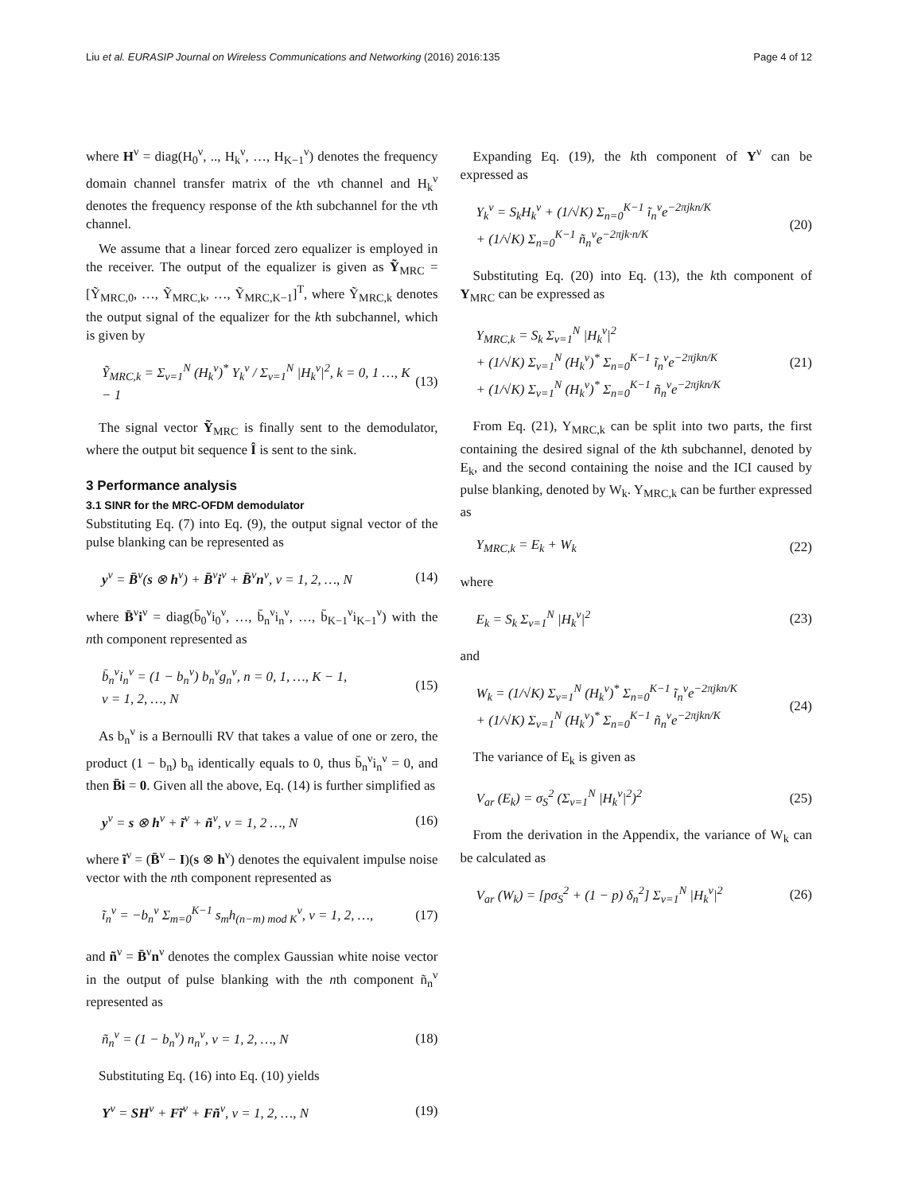Liu et al. EURASIP Journal on Wireless Communications and Networking (2016) 2016:135 Page 4 of 12
where H<sup>ν</sup> = diag(H<sub>0</sub><sup>ν</sup>, .., H<sub>k</sub><sup>ν</sup>, …, H<sub>K−1</sub><sup>ν</sup>) denotes the frequency domain channel transfer matrix of the νth channel and H<sub>k</sub><sup>ν</sup> denotes the frequency response of the kth subchannel for the νth channel.
We assume that a linear forced zero equalizer is employed in the receiver. The output of the equalizer is given as Ỹ<sub>MRC</sub> = [Ỹ<sub>MRC,0</sub>, …, Ỹ<sub>MRC,k</sub>, …, Ỹ<sub>MRC,K−1</sub>]<sup>T</sup>, where Ỹ<sub>MRC,k</sub> denotes the output signal of the equalizer for the kth subchannel, which is given by
Ỹ<sub>MRC,k</sub> = Σ<sub>ν=1</sub><sup>N</sup> (H<sub>k</sub><sup>ν</sup>)<sup>*</sup> Y<sub>k</sub><sup>ν</sup> / Σ<sub>ν=1</sub><sup>N</sup> |H<sub>k</sub><sup>ν</sup>|<sup>2</sup>, k = 0, 1 …, K − 1 (13)
The signal vector Ỹ<sub>MRC</sub> is finally sent to the demodulator, where the output bit sequence Î is sent to the sink.
3 Performance analysis
3.1 SINR for the MRC-OFDM demodulator
Substituting Eq. (7) into Eq. (9), the output signal vector of the pulse blanking can be represented as
y<sup>ν</sup> = B̄<sup>ν</sup>(s ⊗ h<sup>ν</sup>) + B̄<sup>ν</sup>i<sup>ν</sup> + B̄<sup>ν</sup>n<sup>ν</sup>, ν = 1, 2, …, N (14)
where B̄<sup>ν</sup>i<sup>ν</sup> = diag(b̄<sub>0</sub><sup>ν</sup>i<sub>0</sub><sup>ν</sup>, …, b̄<sub>n</sub><sup>ν</sup>i<sub>n</sub><sup>ν</sup>, …, b̄<sub>K−1</sub><sup>ν</sup>i<sub>K−1</sub><sup>ν</sup>) with the nth component represented as
b̄<sub>n</sub><sup>ν</sup>i<sub>n</sub><sup>ν</sup> = (1 − b<sub>n</sub><sup>ν</sup>) b<sub>n</sub><sup>ν</sup>g<sub>n</sub><sup>ν</sup>, n = 0, 1, …, K − 1,
ν = 1, 2, …, N (15)
As b<sub>n</sub><sup>ν</sup> is a Bernoulli RV that takes a value of one or zero, the product (1 − b<sub>n</sub>) b<sub>n</sub> identically equals to 0, thus b̄<sub>n</sub><sup>ν</sup>i<sub>n</sub><sup>ν</sup> = 0, and then B̄i = 0. Given all the above, Eq. (14) is further simplified as
y<sup>ν</sup> = s ⊗ h<sup>ν</sup> + ĩ<sup>ν</sup> + ñ<sup>ν</sup>, ν = 1, 2 …, N (16)
where ĩ<sup>ν</sup> = (B̄<sup>ν</sup> − I)(s ⊗ h<sup>ν</sup>) denotes the equivalent impulse noise vector with the nth component represented as
ĩ<sub>n</sub><sup>ν</sup> = −b<sub>n</sub><sup>ν</sup> Σ<sub>m=0</sub><sup>K−1</sup> s<sub>m</sub>h<sub>(n−m) mod K</sub><sup>ν</sup>, ν = 1, 2, …, (17)
and ñ<sup>ν</sup> = B̄<sup>ν</sup>n<sup>ν</sup> denotes the complex Gaussian white noise vector in the output of pulse blanking with the nth component ñ<sub>n</sub><sup>ν</sup> represented as
ñ<sub>n</sub><sup>ν</sup> = (1 − b<sub>n</sub><sup>ν</sup>) n<sub>n</sub><sup>ν</sup>, ν = 1, 2, …, N (18)
Substituting Eq. (16) into Eq. (10) yields
Y<sup>ν</sup> = SH<sup>ν</sup> + Fĩ<sup>ν</sup> + Fñ<sup>ν</sup>, ν = 1, 2, …, N (19)
Expanding Eq. (19), the kth component of Y<sup>ν</sup> can be expressed as
Y<sub>k</sub><sup>ν</sup> = S<sub>k</sub>H<sub>k</sub><sup>ν</sup> + (1/√K) Σ<sub>n=0</sub><sup>K−1</sup> ĩ<sub>n</sub><sup>ν</sup>e<sup>−2πjkn/K</sup>
+ (1/√K) Σ<sub>n=0</sub><sup>K−1</sup> ñ<sub>n</sub><sup>ν</sup>e<sup>−2πjk·n/K</sup> (20)
Substituting Eq. (20) into Eq. (13), the kth component of Y<sub>MRC</sub> can be expressed as
Y<sub>MRC,k</sub> = S<sub>k</sub> Σ<sub>ν=1</sub><sup>N</sup> |H<sub>k</sub><sup>ν</sup>|<sup>2</sup>
+ (1/√K) Σ<sub>ν=1</sub><sup>N</sup> (H<sub>k</sub><sup>ν</sup>)<sup>*</sup> Σ<sub>n=0</sub><sup>K−1</sup> ĩ<sub>n</sub><sup>ν</sup>e<sup>−2πjkn/K</sup>
+ (1/√K) Σ<sub>ν=1</sub><sup>N</sup> (H<sub>k</sub><sup>ν</sup>)<sup>*</sup> Σ<sub>n=0</sub><sup>K−1</sup> ñ<sub>n</sub><sup>ν</sup>e<sup>−2πjkn/K</sup> (21)
From Eq. (21), Y<sub>MRC,k</sub> can be split into two parts, the first containing the desired signal of the kth subchannel, denoted by E<sub>k</sub>, and the second containing the noise and the ICI caused by pulse blanking, denoted by W<sub>k</sub>. Y<sub>MRC,k</sub> can be further expressed as
Y<sub>MRC,k</sub> = E<sub>k</sub> + W<sub>k</sub> (22)
where
E<sub>k</sub> = S<sub>k</sub> Σ<sub>ν=1</sub><sup>N</sup> |H<sub>k</sub><sup>ν</sup>|<sup>2</sup> (23)
and
W<sub>k</sub> = (1/√K) Σ<sub>ν=1</sub><sup>N</sup> (H<sub>k</sub><sup>ν</sup>)<sup>*</sup> Σ<sub>n=0</sub><sup>K−1</sup> ĩ<sub>n</sub><sup>ν</sup>e<sup>−2πjkn/K</sup>
+ (1/√K) Σ<sub>ν=1</sub><sup>N</sup> (H<sub>k</sub><sup>ν</sup>)<sup>*</sup> Σ<sub>n=0</sub><sup>K−1</sup> ñ<sub>n</sub><sup>ν</sup>e<sup>−2πjkn/K</sup> (24)
The variance of E<sub>k</sub> is given as
V<sub>ar</sub> (E<sub>k</sub>) = σ<sub>S</sub><sup>2</sup> (Σ<sub>ν=1</sub><sup>N</sup> |H<sub>k</sub><sup>ν</sup>|<sup>2</sup>)<sup>2</sup> (25)
From the derivation in the Appendix, the variance of W<sub>k</sub> can be calculated as
V<sub>ar</sub> (W<sub>k</sub>) = [pσ<sub>S</sub><sup>2</sup> + (1 − p) δ<sub>n</sub><sup>2</sup>] Σ<sub>ν=1</sub><sup>N</sup> |H<sub>k</sub><sup>ν</sup>|<sup>2</sup> (26)